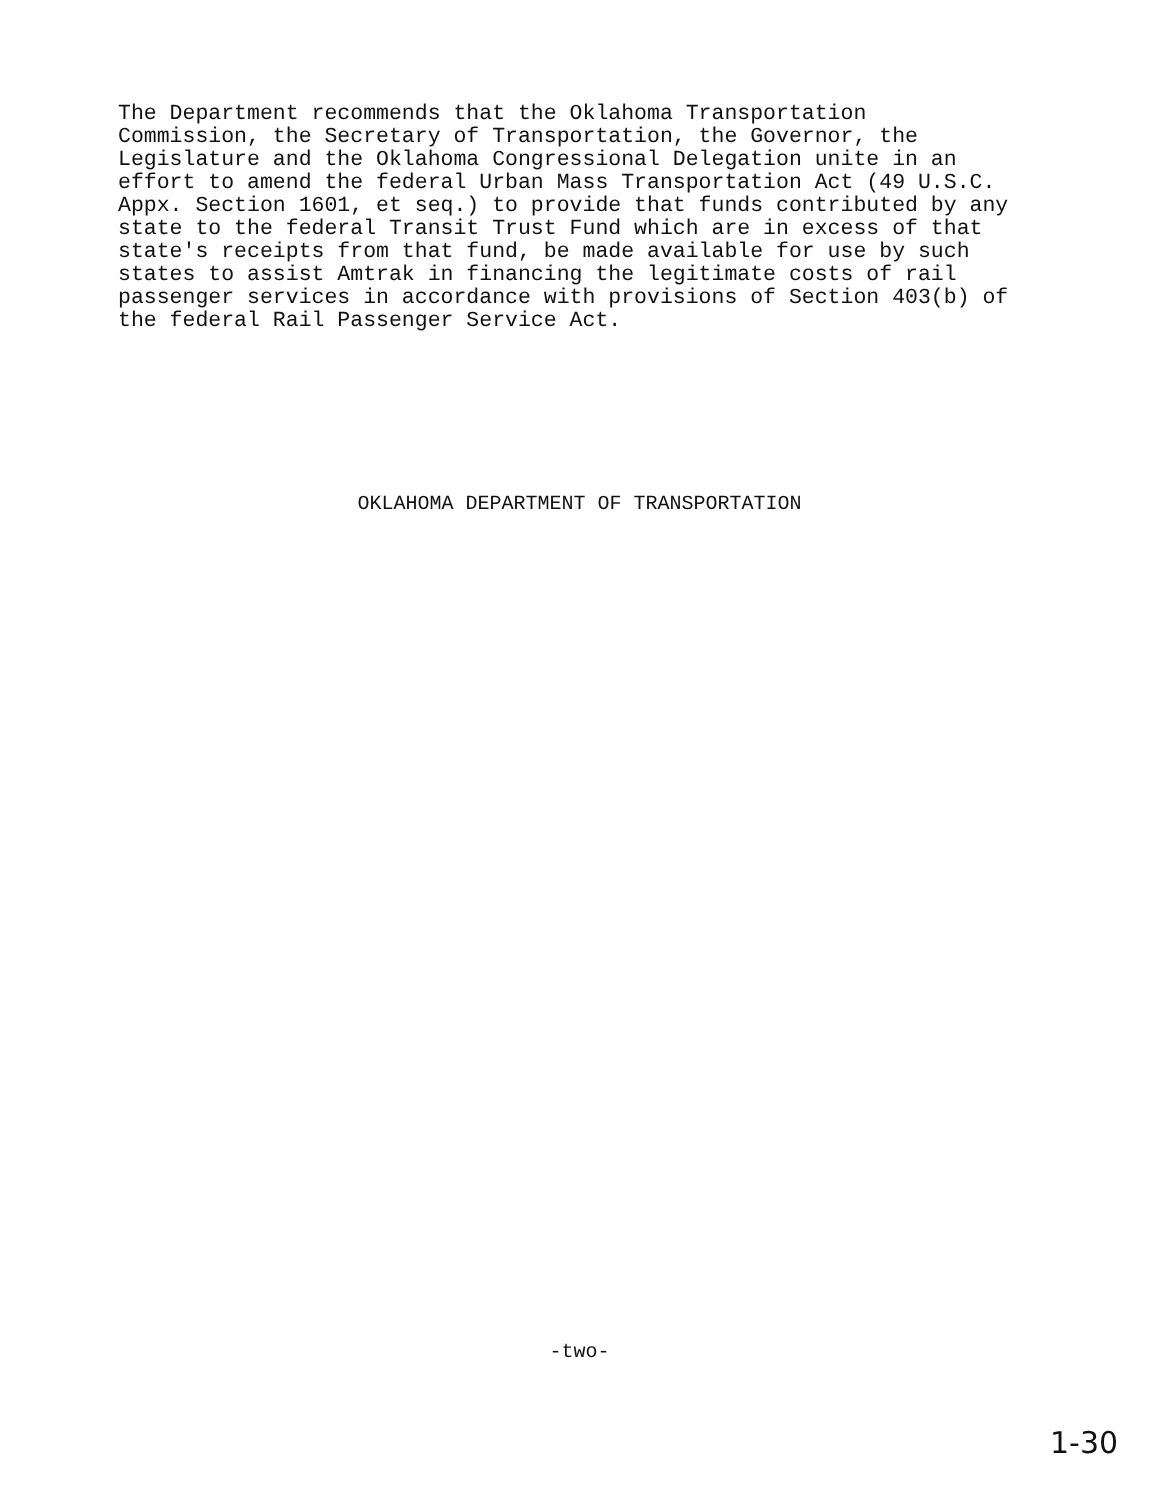The Department recommends that the Oklahoma Transportation Commission, the Secretary of Transportation, the Governor, the Legislature and the Oklahoma Congressional Delegation unite in an effort to amend the federal Urban Mass Transportation Act (49 U.S.C. Appx. Section 1601, et seq.) to provide that funds contributed by any state to the federal Transit Trust Fund which are in excess of that state's receipts from that fund, be made available for use by such states to assist Amtrak in financing the legitimate costs of rail passenger services in accordance with provisions of Section 403(b) of the federal Rail Passenger Service Act.
OKLAHOMA DEPARTMENT OF TRANSPORTATION
-two-
1-30